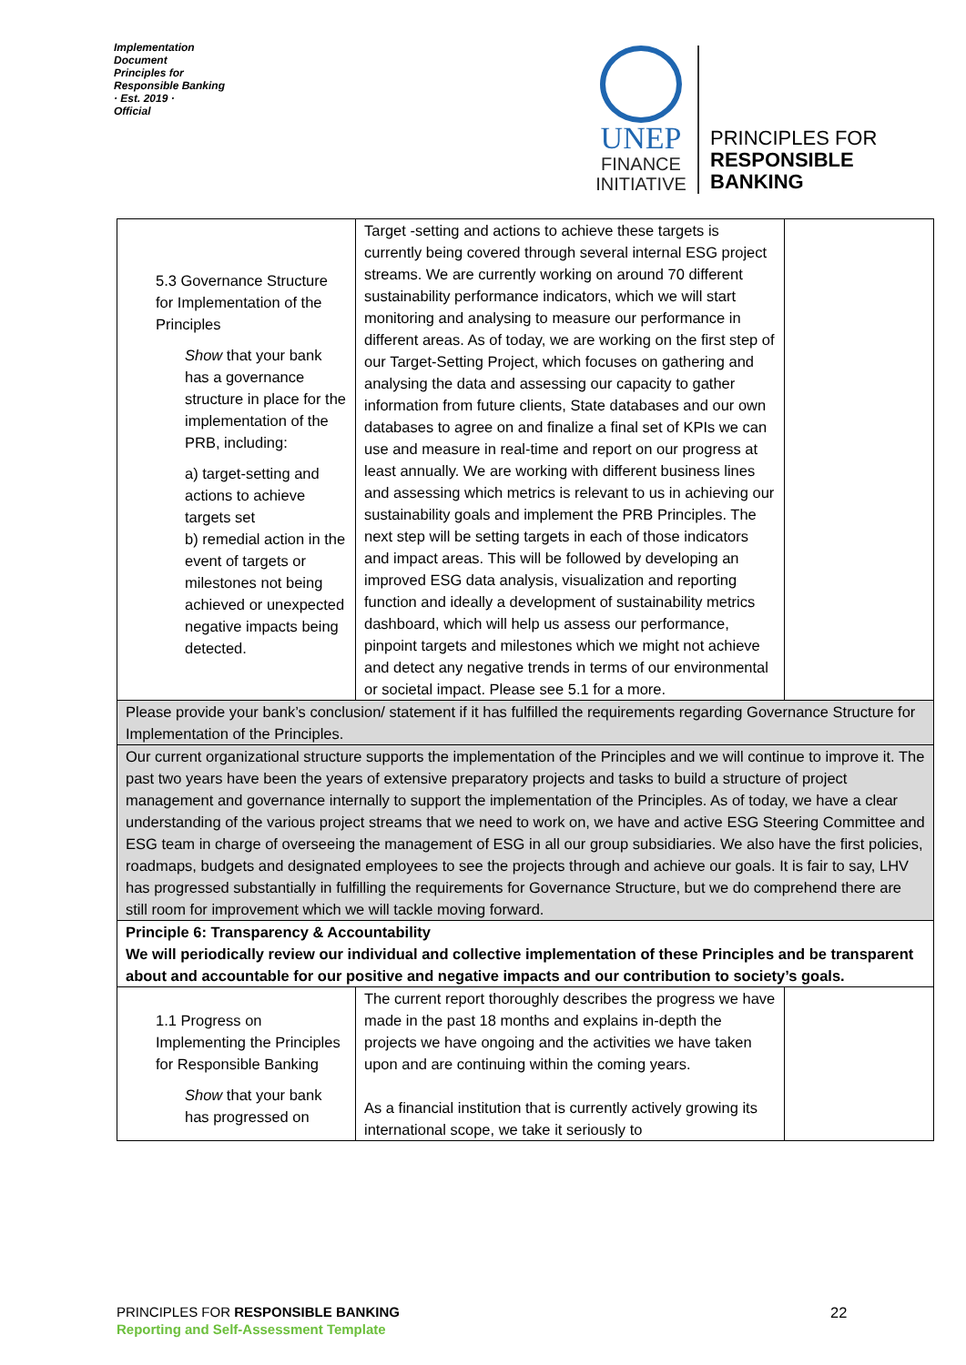Implementation Document
Principles for Responsible Banking
· Est. 2019 ·
Official
UNEP
FINANCE
INITIATIVE
PRINCIPLES FOR
RESPONSIBLE
BANKING
| 5.3 Governance Structure for Implementation of the Principles Show that your bank has a governance structure in place for the implementation of the PRB, including: a) target-setting and actions to achieve targets set b) remedial action in the event of targets or milestones not being achieved or unexpected negative impacts being detected. | Target -setting and actions to achieve these targets is currently being covered through several internal ESG project streams. We are currently working on around 70 different sustainability performance indicators, which we will start monitoring and analysing to measure our performance in different areas. As of today, we are working on the first step of our Target-Setting Project, which focuses on gathering and analysing the data and assessing our capacity to gather information from future clients, State databases and our own databases to agree on and finalize a final set of KPIs we can use and measure in real-time and report on our progress at least annually. We are working with different business lines and assessing which metrics is relevant to us in achieving our sustainability goals and implement the PRB Principles. The next step will be setting targets in each of those indicators and impact areas. This will be followed by developing an improved ESG data analysis, visualization and reporting function and ideally a development of sustainability metrics dashboard, which will help us assess our performance, pinpoint targets and milestones which we might not achieve and detect any negative trends in terms of our environmental or societal impact. Please see 5.1 for a more. | |
| Please provide your bank’s conclusion/ statement if it has fulfilled the requirements regarding Governance Structure for Implementation of the Principles. | | |
| Our current organizational structure supports the implementation of the Principles and we will continue to improve it. The past two years have been the years of extensive preparatory projects and tasks to build a structure of project management and governance internally to support the implementation of the Principles. As of today, we have a clear understanding of the various project streams that we need to work on, we have and active ESG Steering Committee and ESG team in charge of overseeing the management of ESG in all our group subsidiaries. We also have the first policies, roadmaps, budgets and designated employees to see the projects through and achieve our goals. It is fair to say, LHV has progressed substantially in fulfilling the requirements for Governance Structure, but we do comprehend there are still room for improvement which we will tackle moving forward. | | |
| Principle 6: Transparency & Accountability We will periodically review our individual and collective implementation of these Principles and be transparent about and accountable for our positive and negative impacts and our contribution to society’s goals. | | |
| 1.1 Progress on Implementing the Principles for Responsible Banking Show that your bank has progressed on | The current report thoroughly describes the progress we have made in the past 18 months and explains in-depth the projects we have ongoing and the activities we have taken upon and are continuing within the coming years. As a financial institution that is currently actively growing its international scope, we take it seriously to | |
PRINCIPLES FOR RESPONSIBLE BANKING
Reporting and Self-Assessment Template
22